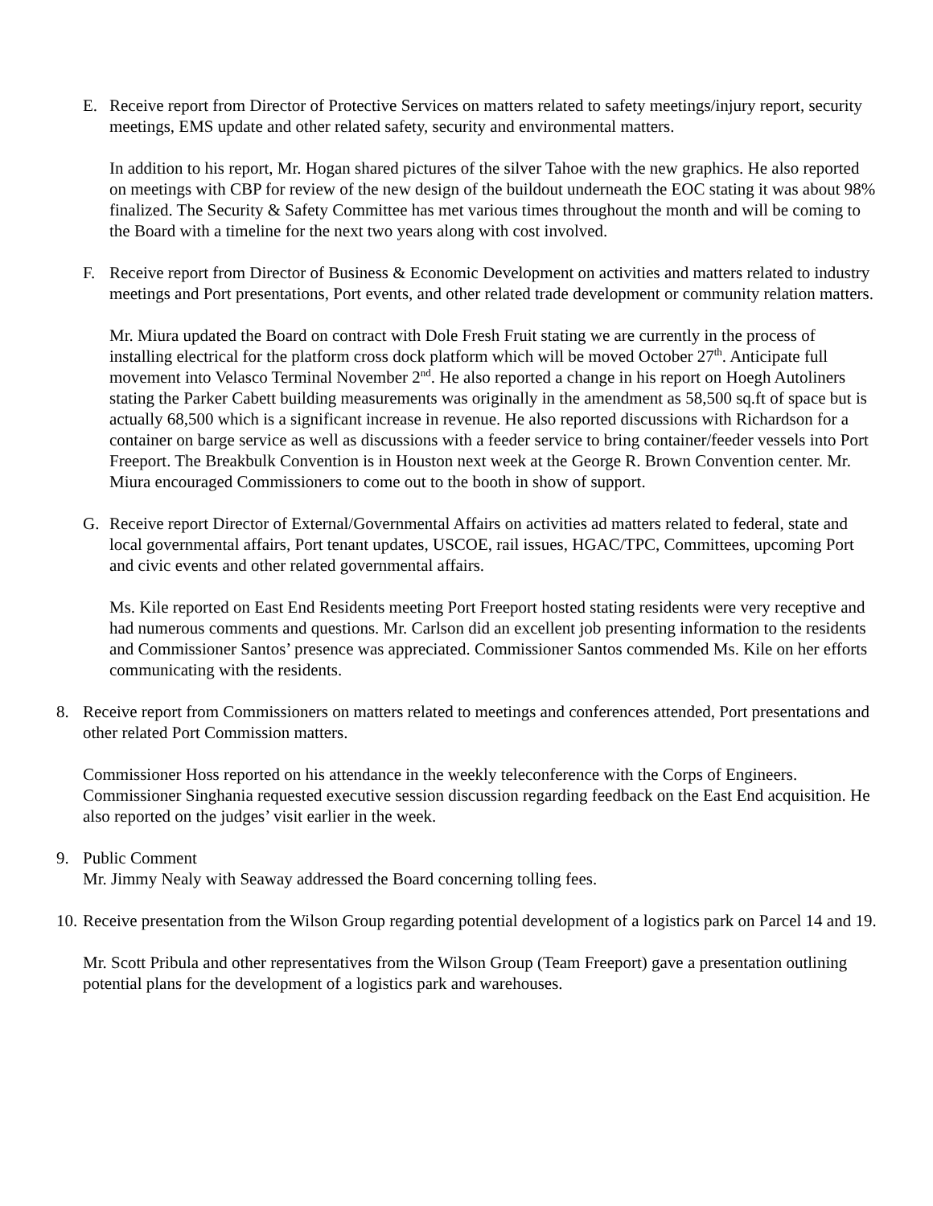E. Receive report from Director of Protective Services on matters related to safety meetings/injury report, security meetings, EMS update and other related safety, security and environmental matters.
In addition to his report, Mr. Hogan shared pictures of the silver Tahoe with the new graphics. He also reported on meetings with CBP for review of the new design of the buildout underneath the EOC stating it was about 98% finalized. The Security & Safety Committee has met various times throughout the month and will be coming to the Board with a timeline for the next two years along with cost involved.
F. Receive report from Director of Business & Economic Development on activities and matters related to industry meetings and Port presentations, Port events, and other related trade development or community relation matters.
Mr. Miura updated the Board on contract with Dole Fresh Fruit stating we are currently in the process of installing electrical for the platform cross dock platform which will be moved October 27<sup>th</sup>. Anticipate full movement into Velasco Terminal November 2<sup>nd</sup>. He also reported a change in his report on Hoegh Autoliners stating the Parker Cabett building measurements was originally in the amendment as 58,500 sq.ft of space but is actually 68,500 which is a significant increase in revenue. He also reported discussions with Richardson for a container on barge service as well as discussions with a feeder service to bring container/feeder vessels into Port Freeport. The Breakbulk Convention is in Houston next week at the George R. Brown Convention center. Mr. Miura encouraged Commissioners to come out to the booth in show of support.
G. Receive report Director of External/Governmental Affairs on activities ad matters related to federal, state and local governmental affairs, Port tenant updates, USCOE, rail issues, HGAC/TPC, Committees, upcoming Port and civic events and other related governmental affairs.
Ms. Kile reported on East End Residents meeting Port Freeport hosted stating residents were very receptive and had numerous comments and questions. Mr. Carlson did an excellent job presenting information to the residents and Commissioner Santos’ presence was appreciated. Commissioner Santos commended Ms. Kile on her efforts communicating with the residents.
8. Receive report from Commissioners on matters related to meetings and conferences attended, Port presentations and other related Port Commission matters.
Commissioner Hoss reported on his attendance in the weekly teleconference with the Corps of Engineers. Commissioner Singhania requested executive session discussion regarding feedback on the East End acquisition. He also reported on the judges’ visit earlier in the week.
9. Public Comment
Mr. Jimmy Nealy with Seaway addressed the Board concerning tolling fees.
10. Receive presentation from the Wilson Group regarding potential development of a logistics park on Parcel 14 and 19.
Mr. Scott Pribula and other representatives from the Wilson Group (Team Freeport) gave a presentation outlining potential plans for the development of a logistics park and warehouses.